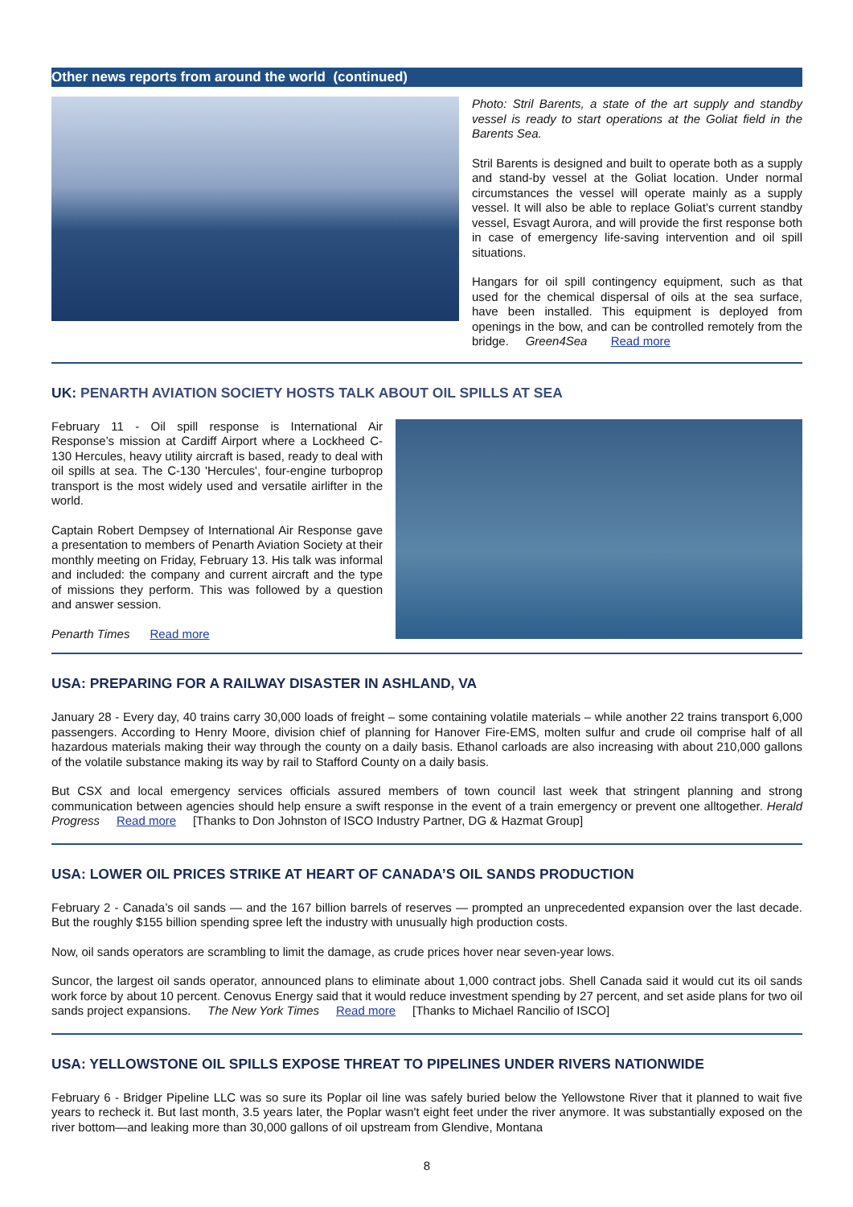Other news reports from around the world (continued)
Photo: Stril Barents, a state of the art supply and standby vessel is ready to start operations at the Goliat field in the Barents Sea.
Stril Barents is designed and built to operate both as a supply and stand-by vessel at the Goliat location. Under normal circumstances the vessel will operate mainly as a supply vessel. It will also be able to replace Goliat’s current standby vessel, Esvagt Aurora, and will provide the first response both in case of emergency life-saving intervention and oil spill situations.
Hangars for oil spill contingency equipment, such as that used for the chemical dispersal of oils at the sea surface, have been installed. This equipment is deployed from openings in the bow, and can be controlled remotely from the bridge. Green4Sea Read more
UK: PENARTH AVIATION SOCIETY HOSTS TALK ABOUT OIL SPILLS AT SEA
February 11 - Oil spill response is International Air Response’s mission at Cardiff Airport where a Lockheed C-130 Hercules, heavy utility aircraft is based, ready to deal with oil spills at sea. The C-130 'Hercules', four-engine turboprop transport is the most widely used and versatile airlifter in the world.
Captain Robert Dempsey of International Air Response gave a presentation to members of Penarth Aviation Society at their monthly meeting on Friday, February 13. His talk was informal and included: the company and current aircraft and the type of missions they perform. This was followed by a question and answer session.
Penarth Times Read more
USA: PREPARING FOR A RAILWAY DISASTER IN ASHLAND, VA
January 28 - Every day, 40 trains carry 30,000 loads of freight – some containing volatile materials – while another 22 trains transport 6,000 passengers. According to Henry Moore, division chief of planning for Hanover Fire-EMS, molten sulfur and crude oil comprise half of all hazardous materials making their way through the county on a daily basis. Ethanol carloads are also increasing with about 210,000 gallons of the volatile substance making its way by rail to Stafford County on a daily basis.
But CSX and local emergency services officials assured members of town council last week that stringent planning and strong communication between agencies should help ensure a swift response in the event of a train emergency or prevent one alltogether. Herald Progress Read more [Thanks to Don Johnston of ISCO Industry Partner, DG & Hazmat Group]
USA: LOWER OIL PRICES STRIKE AT HEART OF CANADA’S OIL SANDS PRODUCTION
February 2 - Canada’s oil sands — and the 167 billion barrels of reserves — prompted an unprecedented expansion over the last decade. But the roughly $155 billion spending spree left the industry with unusually high production costs.
Now, oil sands operators are scrambling to limit the damage, as crude prices hover near seven-year lows.
Suncor, the largest oil sands operator, announced plans to eliminate about 1,000 contract jobs. Shell Canada said it would cut its oil sands work force by about 10 percent. Cenovus Energy said that it would reduce investment spending by 27 percent, and set aside plans for two oil sands project expansions. The New York Times Read more [Thanks to Michael Rancilio of ISCO]
USA: YELLOWSTONE OIL SPILLS EXPOSE THREAT TO PIPELINES UNDER RIVERS NATIONWIDE
February 6 - Bridger Pipeline LLC was so sure its Poplar oil line was safely buried below the Yellowstone River that it planned to wait five years to recheck it. But last month, 3.5 years later, the Poplar wasn't eight feet under the river anymore. It was substantially exposed on the river bottom—and leaking more than 30,000 gallons of oil upstream from Glendive, Montana
8